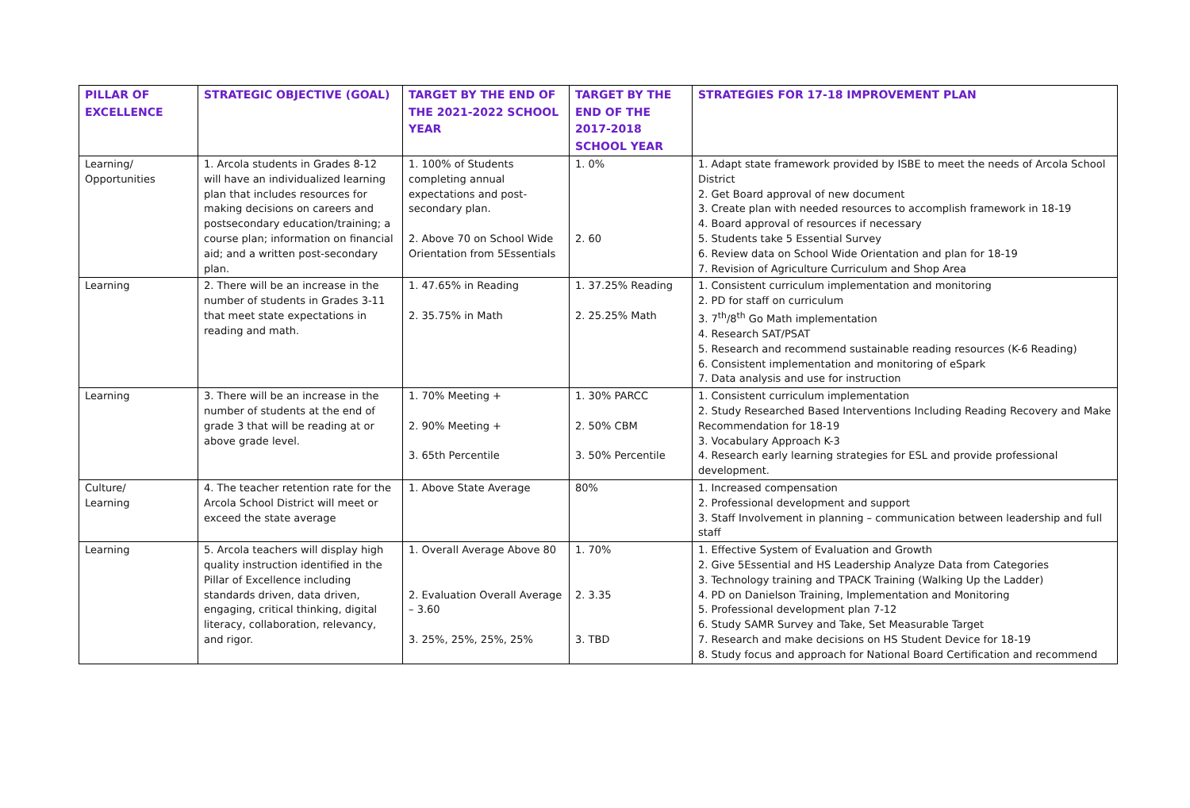| PILLAR OF EXCELLENCE | STRATEGIC OBJECTIVE (GOAL) | TARGET BY THE END OF THE 2021-2022 SCHOOL YEAR | TARGET BY THE END OF THE 2017-2018 SCHOOL YEAR | STRATEGIES FOR 17-18 IMPROVEMENT PLAN |
| --- | --- | --- | --- | --- |
| Learning/ Opportunities | 1. Arcola students in Grades 8-12 will have an individualized learning plan that includes resources for making decisions on careers and postsecondary education/training; a course plan; information on financial aid; and a written post-secondary plan. | 1. 100% of Students completing annual expectations and post-secondary plan. 2. Above 70 on School Wide Orientation from 5Essentials | 1. 0% 2. 60 | 1. Adapt state framework provided by ISBE to meet the needs of Arcola School District 2. Get Board approval of new document 3. Create plan with needed resources to accomplish framework in 18-19 4. Board approval of resources if necessary 5. Students take 5 Essential Survey 6. Review data on School Wide Orientation and plan for 18-19 7. Revision of Agriculture Curriculum and Shop Area |
| Learning | 2. There will be an increase in the number of students in Grades 3-11 that meet state expectations in reading and math. | 1. 47.65% in Reading 2. 35.75% in Math | 1. 37.25% Reading 2. 25.25% Math | 1. Consistent curriculum implementation and monitoring 2. PD for staff on curriculum 3. 7<sup>th</sup>/8<sup>th</sup> Go Math implementation 4. Research SAT/PSAT 5. Research and recommend sustainable reading resources (K-6 Reading) 6. Consistent implementation and monitoring of eSpark 7. Data analysis and use for instruction |
| Learning | 3. There will be an increase in the number of students at the end of grade 3 that will be reading at or above grade level. | 1. 70% Meeting + 2. 90% Meeting + 3. 65th Percentile | 1. 30% PARCC 2. 50% CBM 3. 50% Percentile | 1. Consistent curriculum implementation 2. Study Researched Based Interventions Including Reading Recovery and Make Recommendation for 18-19 3. Vocabulary Approach K-3 4. Research early learning strategies for ESL and provide professional development. |
| Culture/ Learning | 4. The teacher retention rate for the Arcola School District will meet or exceed the state average | 1. Above State Average | 80% | 1. Increased compensation 2. Professional development and support 3. Staff Involvement in planning – communication between leadership and full staff |
| Learning | 5. Arcola teachers will display high quality instruction identified in the Pillar of Excellence including standards driven, data driven, engaging, critical thinking, digital literacy, collaboration, relevancy, and rigor. | 1. Overall Average Above 80 2. Evaluation Overall Average – 3.60 3. 25%, 25%, 25%, 25% | 1. 70% 2. 3.35 3. TBD | 1. Effective System of Evaluation and Growth 2. Give 5Essential and HS Leadership Analyze Data from Categories 3. Technology training and TPACK Training (Walking Up the Ladder) 4. PD on Danielson Training, Implementation and Monitoring 5. Professional development plan 7-12 6. Study SAMR Survey and Take, Set Measurable Target 7. Research and make decisions on HS Student Device for 18-19 8. Study focus and approach for National Board Certification and recommend |